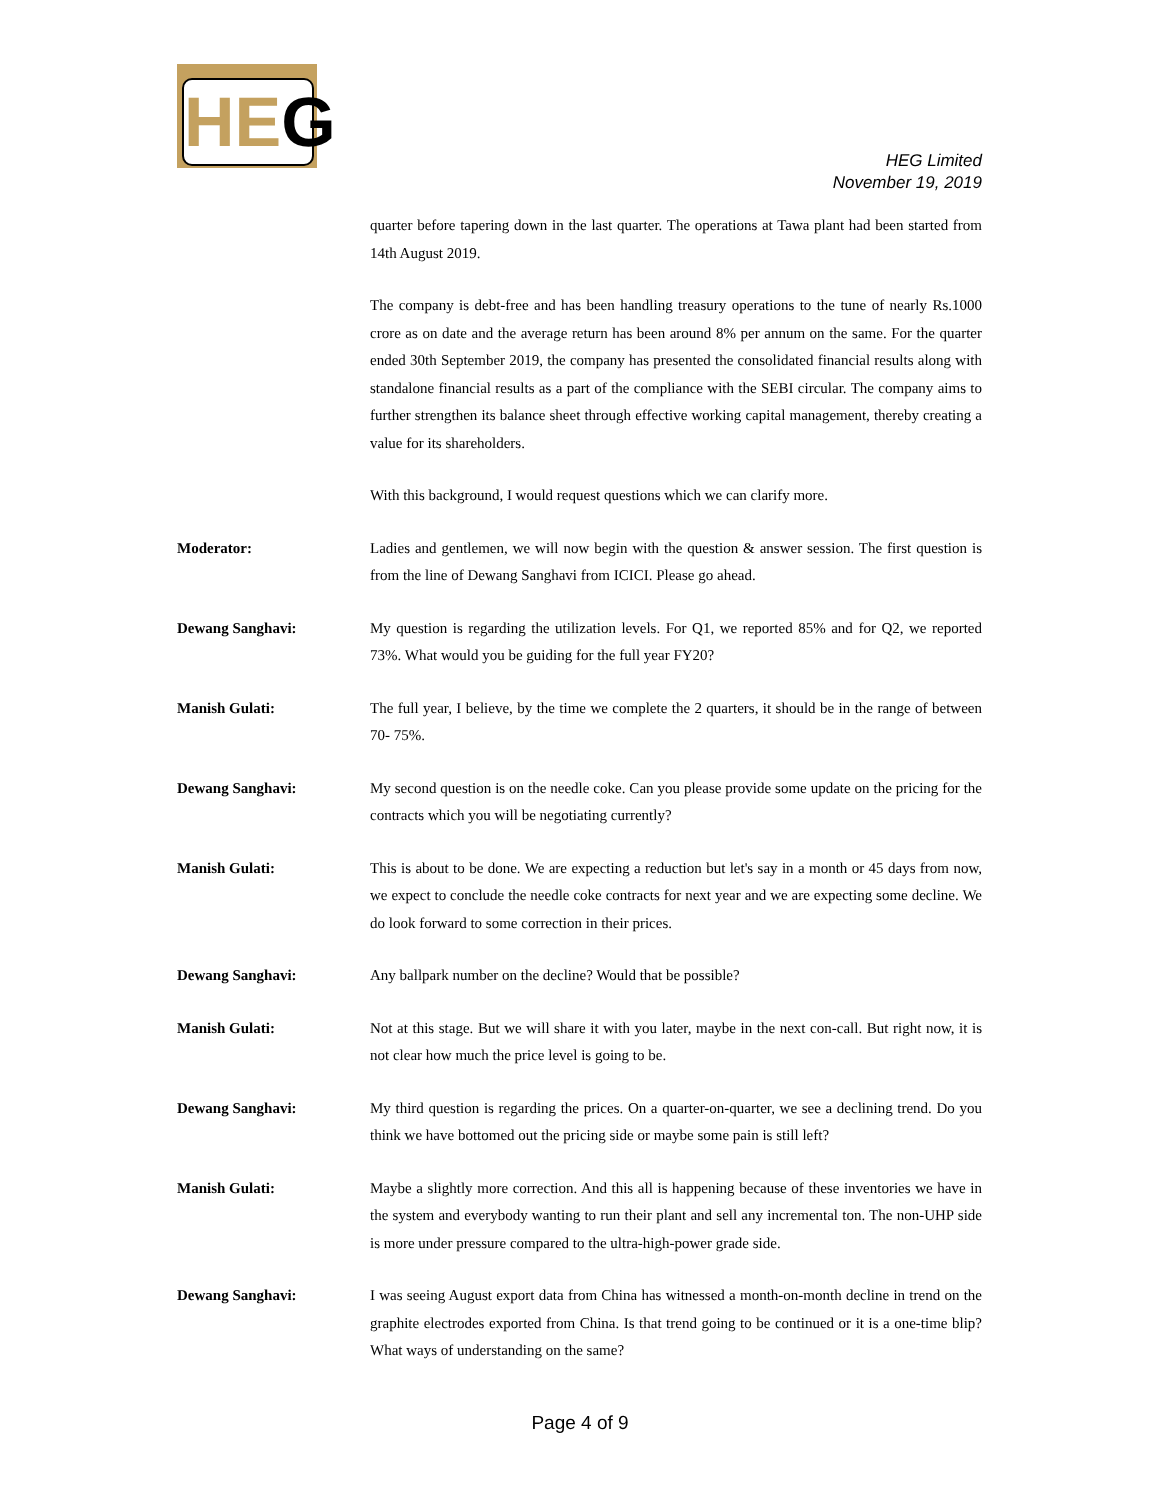HEG
HEG Limited
November 19, 2019
quarter before tapering down in the last quarter. The operations at Tawa plant had been started from 14th August 2019.
The company is debt-free and has been handling treasury operations to the tune of nearly Rs.1000 crore as on date and the average return has been around 8% per annum on the same. For the quarter ended 30th September 2019, the company has presented the consolidated financial results along with standalone financial results as a part of the compliance with the SEBI circular. The company aims to further strengthen its balance sheet through effective working capital management, thereby creating a value for its shareholders.
With this background, I would request questions which we can clarify more.
Moderator: Ladies and gentlemen, we will now begin with the question & answer session. The first question is from the line of Dewang Sanghavi from ICICI. Please go ahead.
Dewang Sanghavi: My question is regarding the utilization levels. For Q1, we reported 85% and for Q2, we reported 73%. What would you be guiding for the full year FY20?
Manish Gulati: The full year, I believe, by the time we complete the 2 quarters, it should be in the range of between 70- 75%.
Dewang Sanghavi: My second question is on the needle coke. Can you please provide some update on the pricing for the contracts which you will be negotiating currently?
Manish Gulati: This is about to be done. We are expecting a reduction but let's say in a month or 45 days from now, we expect to conclude the needle coke contracts for next year and we are expecting some decline. We do look forward to some correction in their prices.
Dewang Sanghavi: Any ballpark number on the decline? Would that be possible?
Manish Gulati: Not at this stage. But we will share it with you later, maybe in the next con-call. But right now, it is not clear how much the price level is going to be.
Dewang Sanghavi: My third question is regarding the prices. On a quarter-on-quarter, we see a declining trend. Do you think we have bottomed out the pricing side or maybe some pain is still left?
Manish Gulati: Maybe a slightly more correction. And this all is happening because of these inventories we have in the system and everybody wanting to run their plant and sell any incremental ton. The non-UHP side is more under pressure compared to the ultra-high-power grade side.
Dewang Sanghavi: I was seeing August export data from China has witnessed a month-on-month decline in trend on the graphite electrodes exported from China. Is that trend going to be continued or it is a one-time blip? What ways of understanding on the same?
Page 4 of 9